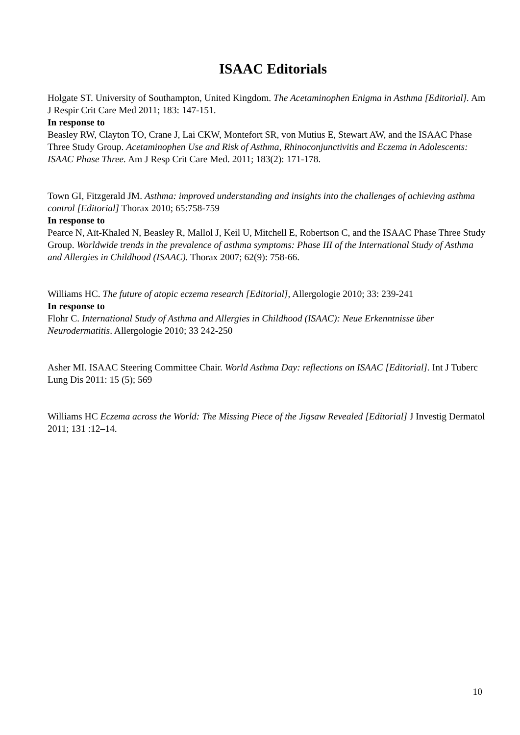ISAAC Editorials
Holgate ST. University of Southampton, United Kingdom. The Acetaminophen Enigma in Asthma [Editorial]. Am J Respir Crit Care Med 2011; 183: 147-151.
In response to
Beasley RW, Clayton TO, Crane J, Lai CKW, Montefort SR, von Mutius E, Stewart AW, and the ISAAC Phase Three Study Group. Acetaminophen Use and Risk of Asthma, Rhinoconjunctivitis and Eczema in Adolescents: ISAAC Phase Three. Am J Resp Crit Care Med. 2011; 183(2): 171-178.
Town GI, Fitzgerald JM. Asthma: improved understanding and insights into the challenges of achieving asthma control [Editorial] Thorax 2010; 65:758-759
In response to
Pearce N, Aït-Khaled N, Beasley R, Mallol J, Keil U, Mitchell E, Robertson C, and the ISAAC Phase Three Study Group. Worldwide trends in the prevalence of asthma symptoms: Phase III of the International Study of Asthma and Allergies in Childhood (ISAAC). Thorax 2007; 62(9): 758-66.
Williams HC. The future of atopic eczema research [Editorial], Allergologie 2010; 33: 239-241
In response to
Flohr C. International Study of Asthma and Allergies in Childhood (ISAAC): Neue Erkenntnisse über Neurodermatitis. Allergologie 2010; 33 242-250
Asher MI. ISAAC Steering Committee Chair. World Asthma Day: reflections on ISAAC [Editorial]. Int J Tuberc Lung Dis 2011: 15 (5); 569
Williams HC Eczema across the World: The Missing Piece of the Jigsaw Revealed [Editorial] J Investig Dermatol 2011; 131 :12–14.
10